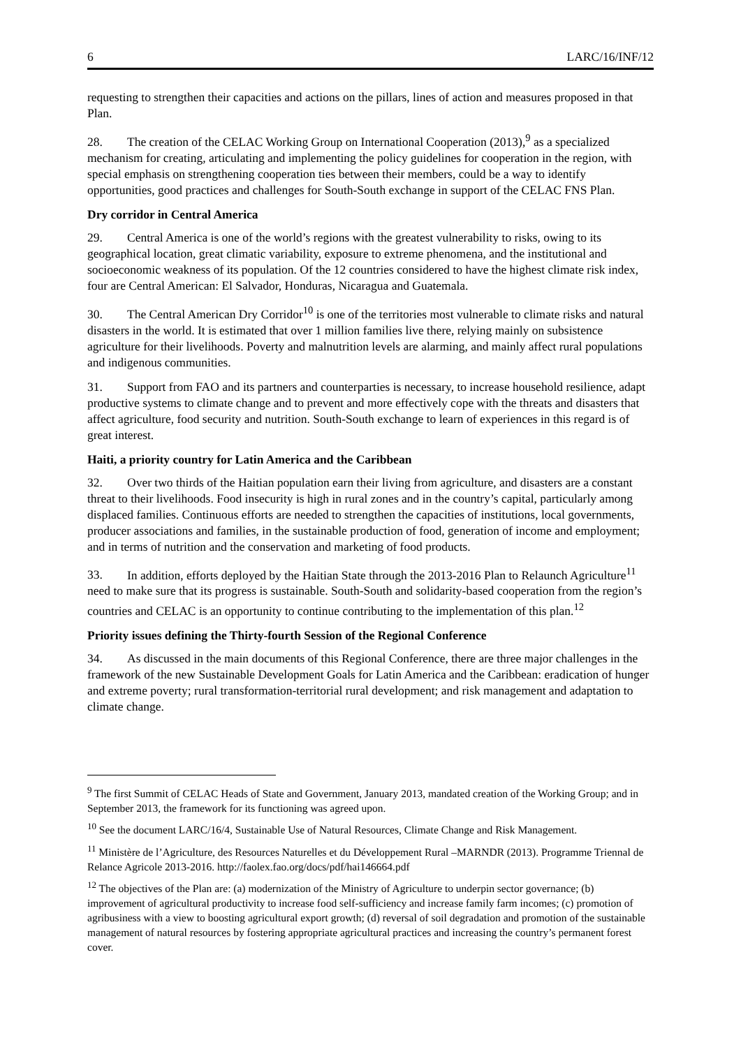6 LARC/16/INF/12
requesting to strengthen their capacities and actions on the pillars, lines of action and measures proposed in that Plan.
28. The creation of the CELAC Working Group on International Cooperation (2013),<sup>9</sup> as a specialized mechanism for creating, articulating and implementing the policy guidelines for cooperation in the region, with special emphasis on strengthening cooperation ties between their members, could be a way to identify opportunities, good practices and challenges for South-South exchange in support of the CELAC FNS Plan.
Dry corridor in Central America
29. Central America is one of the world’s regions with the greatest vulnerability to risks, owing to its geographical location, great climatic variability, exposure to extreme phenomena, and the institutional and socioeconomic weakness of its population. Of the 12 countries considered to have the highest climate risk index, four are Central American: El Salvador, Honduras, Nicaragua and Guatemala.
30. The Central American Dry Corridor<sup>10</sup> is one of the territories most vulnerable to climate risks and natural disasters in the world. It is estimated that over 1 million families live there, relying mainly on subsistence agriculture for their livelihoods. Poverty and malnutrition levels are alarming, and mainly affect rural populations and indigenous communities.
31. Support from FAO and its partners and counterparties is necessary, to increase household resilience, adapt productive systems to climate change and to prevent and more effectively cope with the threats and disasters that affect agriculture, food security and nutrition. South-South exchange to learn of experiences in this regard is of great interest.
Haiti, a priority country for Latin America and the Caribbean
32. Over two thirds of the Haitian population earn their living from agriculture, and disasters are a constant threat to their livelihoods. Food insecurity is high in rural zones and in the country’s capital, particularly among displaced families. Continuous efforts are needed to strengthen the capacities of institutions, local governments, producer associations and families, in the sustainable production of food, generation of income and employment; and in terms of nutrition and the conservation and marketing of food products.
33. In addition, efforts deployed by the Haitian State through the 2013-2016 Plan to Relaunch Agriculture<sup>11</sup> need to make sure that its progress is sustainable. South-South and solidarity-based cooperation from the region’s countries and CELAC is an opportunity to continue contributing to the implementation of this plan.<sup>12</sup>
Priority issues defining the Thirty-fourth Session of the Regional Conference
34. As discussed in the main documents of this Regional Conference, there are three major challenges in the framework of the new Sustainable Development Goals for Latin America and the Caribbean: eradication of hunger and extreme poverty; rural transformation-territorial rural development; and risk management and adaptation to climate change.
<sup>9</sup> The first Summit of CELAC Heads of State and Government, January 2013, mandated creation of the Working Group; and in September 2013, the framework for its functioning was agreed upon.
<sup>10</sup> See the document LARC/16/4, Sustainable Use of Natural Resources, Climate Change and Risk Management.
<sup>11</sup> Ministère de l’Agriculture, des Resources Naturelles et du Développement Rural –MARNDR (2013). Programme Triennal de Relance Agricole 2013-2016. http://faolex.fao.org/docs/pdf/hai146664.pdf
<sup>12</sup> The objectives of the Plan are: (a) modernization of the Ministry of Agriculture to underpin sector governance; (b) improvement of agricultural productivity to increase food self-sufficiency and increase family farm incomes; (c) promotion of agribusiness with a view to boosting agricultural export growth; (d) reversal of soil degradation and promotion of the sustainable management of natural resources by fostering appropriate agricultural practices and increasing the country’s permanent forest cover.